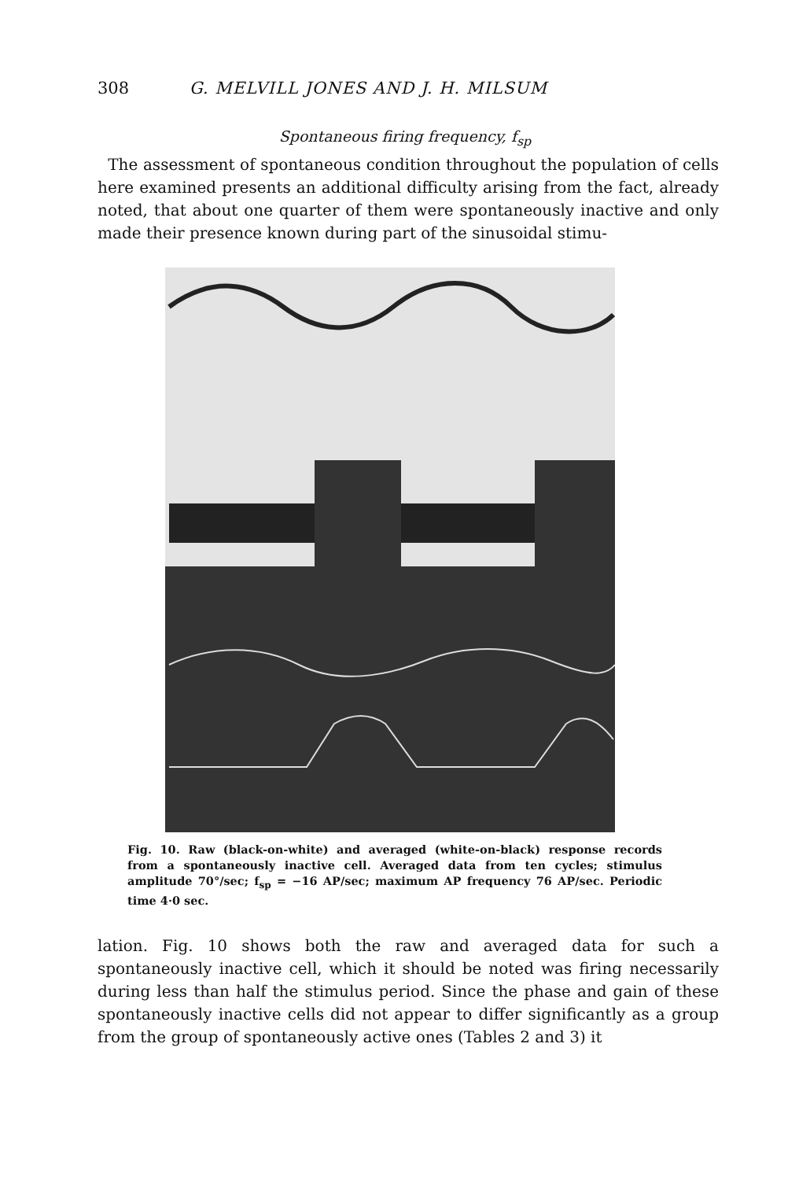308 G. MELVILL JONES AND J. H. MILSUM
Spontaneous firing frequency, f<sub>sp</sub>
The assessment of spontaneous condition throughout the population of cells here examined presents an additional difficulty arising from the fact, already noted, that about one quarter of them were spontaneously inactive and only made their presence known during part of the sinusoidal stimu-
Fig. 10. Raw (black-on-white) and averaged (white-on-black) response records from a spontaneously inactive cell. Averaged data from ten cycles; stimulus amplitude 70°/sec; f<sub>sp</sub> = −16 AP/sec; maximum AP frequency 76 AP/sec. Periodic time 4·0 sec.
lation. Fig. 10 shows both the raw and averaged data for such a spontaneously inactive cell, which it should be noted was firing necessarily during less than half the stimulus period. Since the phase and gain of these spontaneously inactive cells did not appear to differ significantly as a group from the group of spontaneously active ones (Tables 2 and 3) it